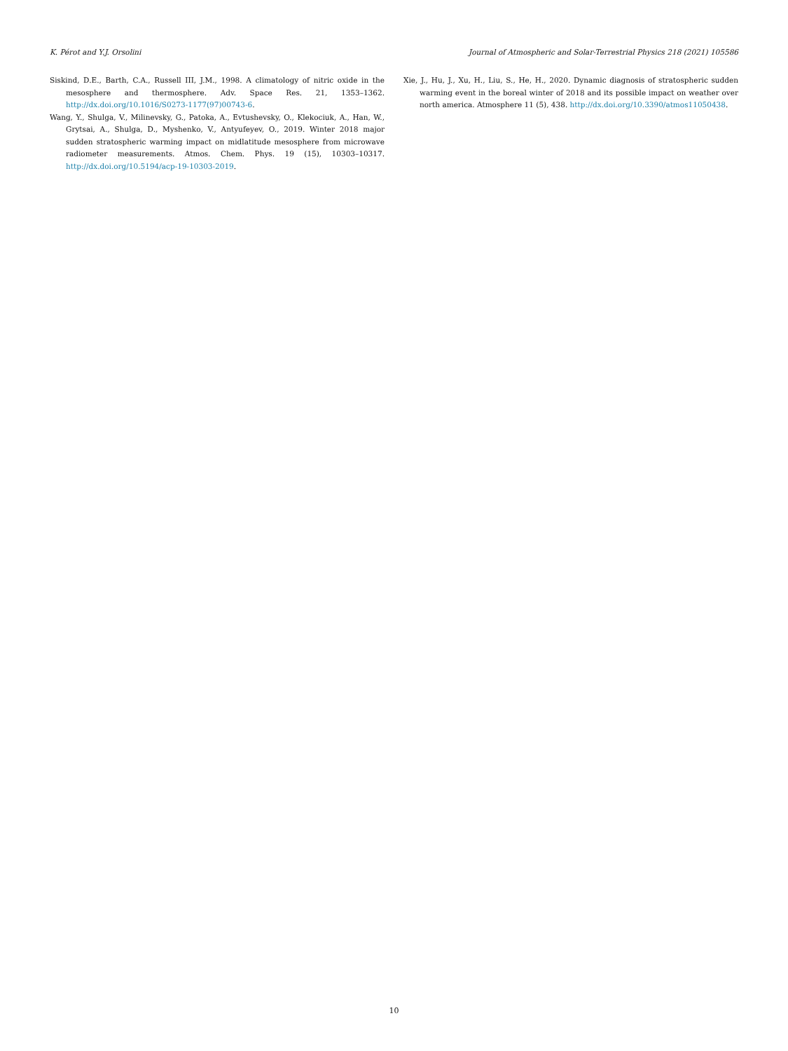K. Pérot and Y.J. Orsolini Journal of Atmospheric and Solar-Terrestrial Physics 218 (2021) 105586
Siskind, D.E., Barth, C.A., Russell III, J.M., 1998. A climatology of nitric oxide in the mesosphere and thermosphere. Adv. Space Res. 21, 1353–1362. http://dx.doi.org/10.1016/S0273-1177(97)00743-6.
Wang, Y., Shulga, V., Milinevsky, G., Patoka, A., Evtushevsky, O., Klekociuk, A., Han, W., Grytsai, A., Shulga, D., Myshenko, V., Antyufeyev, O., 2019. Winter 2018 major sudden stratospheric warming impact on midlatitude mesosphere from microwave radiometer measurements. Atmos. Chem. Phys. 19 (15), 10303–10317. http://dx.doi.org/10.5194/acp-19-10303-2019.
Xie, J., Hu, J., Xu, H., Liu, S., He, H., 2020. Dynamic diagnosis of stratospheric sudden warming event in the boreal winter of 2018 and its possible impact on weather over north america. Atmosphere 11 (5), 438. http://dx.doi.org/10.3390/atmos11050438.
10